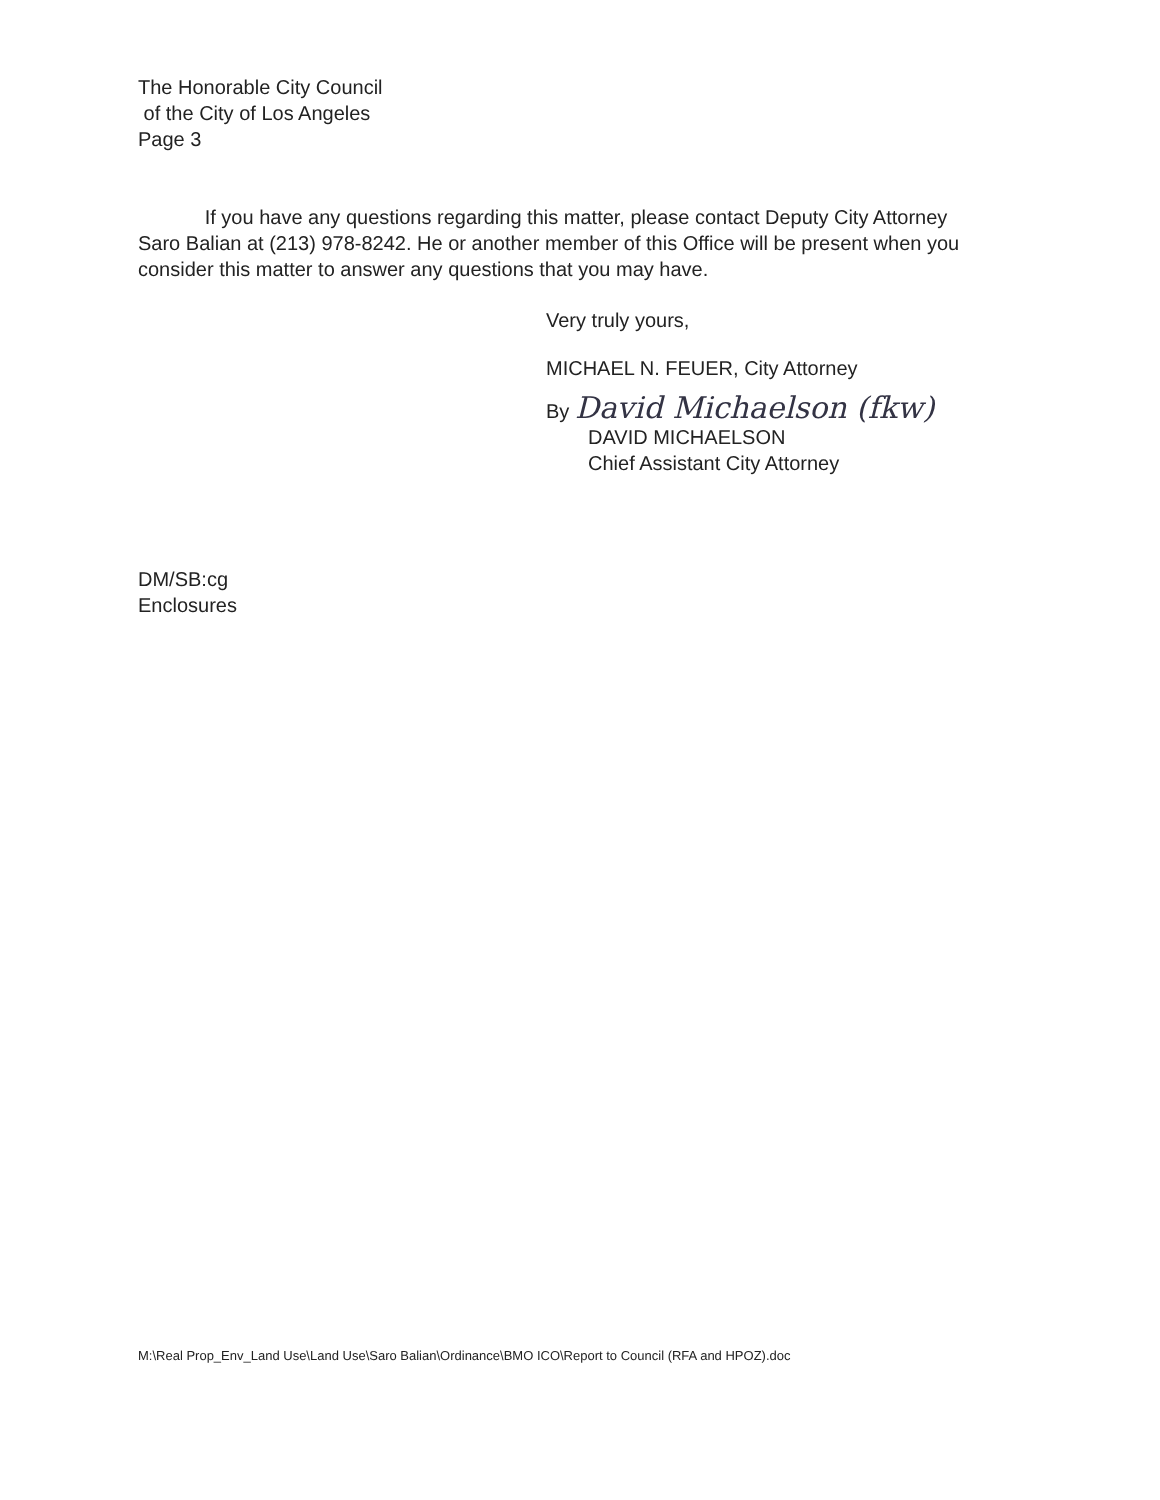The Honorable City Council
of the City of Los Angeles
Page 3
If you have any questions regarding this matter, please contact Deputy City Attorney Saro Balian at (213) 978-8242. He or another member of this Office will be present when you consider this matter to answer any questions that you may have.
Very truly yours,
MICHAEL N. FEUER, City Attorney
By David Michaelson (fkw)
DAVID MICHAELSON
Chief Assistant City Attorney
DM/SB:cg
Enclosures
M:\Real Prop_Env_Land Use\Land Use\Saro Balian\Ordinance\BMO ICO\Report to Council (RFA and HPOZ).doc